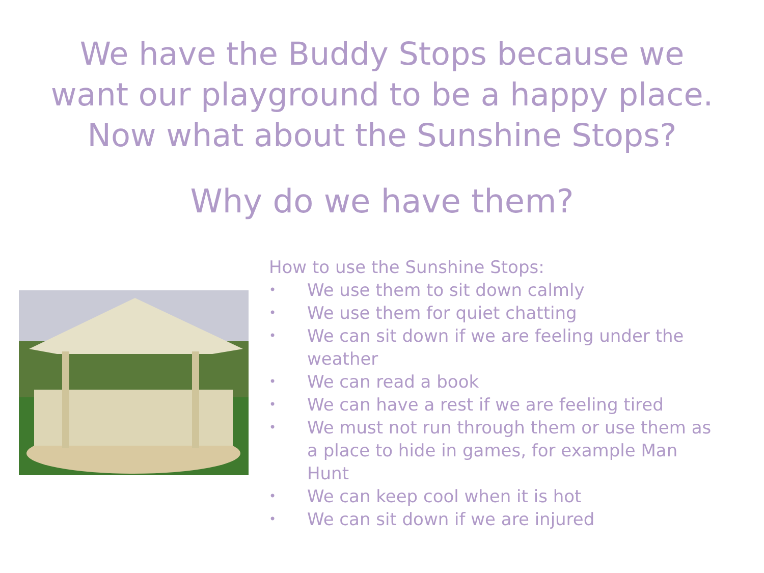We have the Buddy Stops because we
want our playground to be a happy place.
Now what about the Sunshine Stops?
Why do we have them?
How to use the Sunshine Stops:
• We use them to sit down calmly
• We use them for quiet chatting
• We can sit down if we are feeling under the weather
• We can read a book
• We can have a rest if we are feeling tired
• We must not run through them or use them as a place to hide in games, for example Man Hunt
• We can keep cool when it is hot
• We can sit down if we are injured